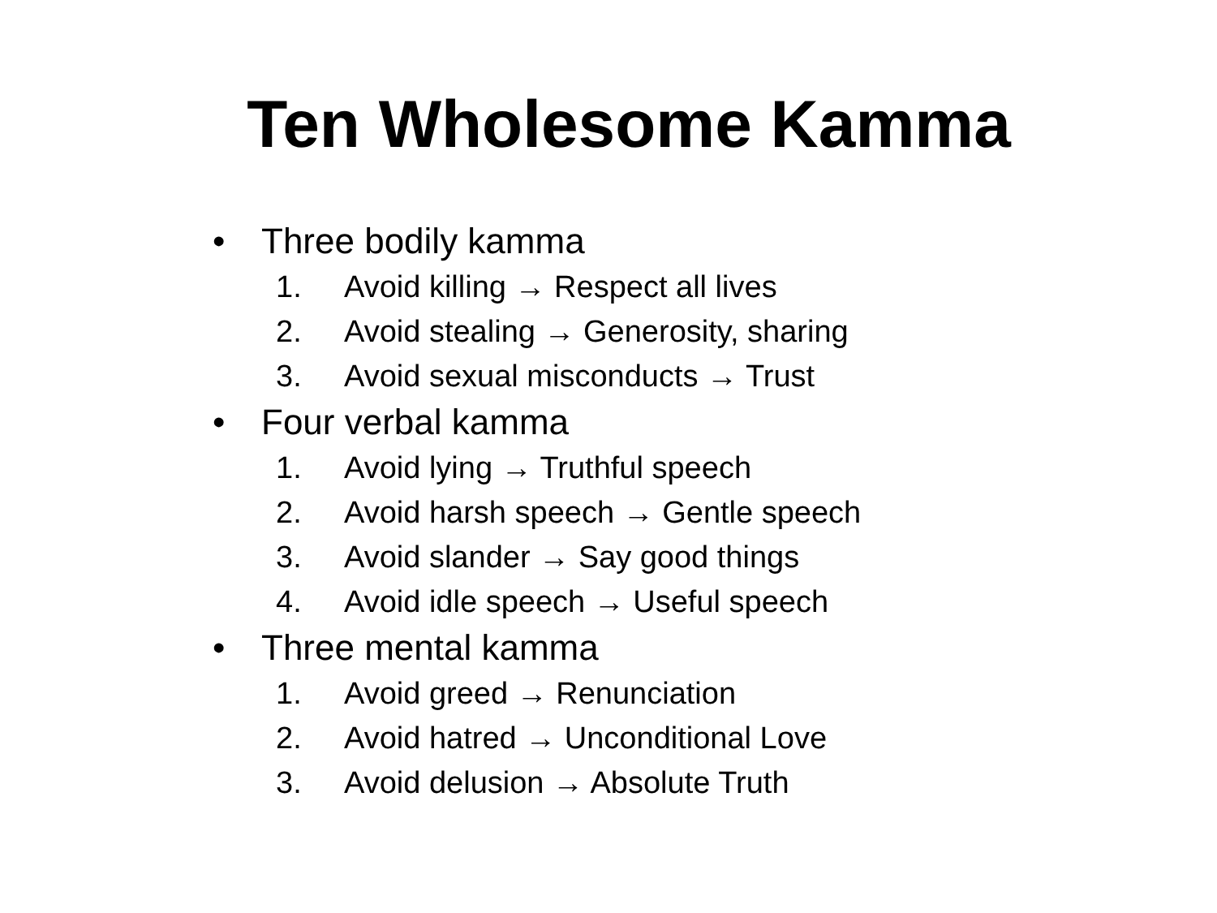Ten Wholesome Kamma
• Three bodily kamma
1. Avoid killing → Respect all lives
2. Avoid stealing → Generosity, sharing
3. Avoid sexual misconducts → Trust
• Four verbal kamma
1. Avoid lying → Truthful speech
2. Avoid harsh speech → Gentle speech
3. Avoid slander → Say good things
4. Avoid idle speech → Useful speech
• Three mental kamma
1. Avoid greed → Renunciation
2. Avoid hatred → Unconditional Love
3. Avoid delusion → Absolute Truth